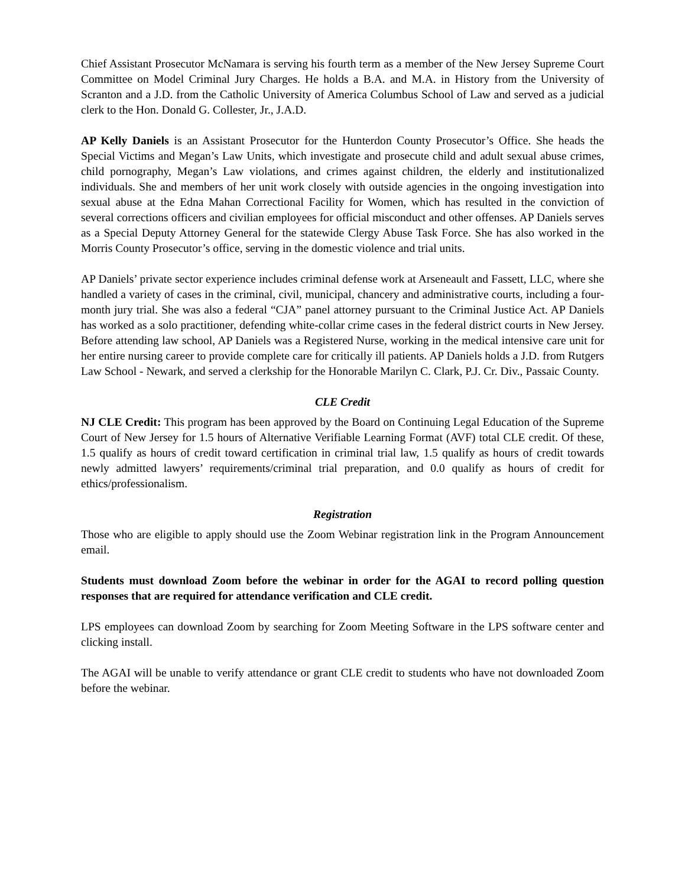Chief Assistant Prosecutor McNamara is serving his fourth term as a member of the New Jersey Supreme Court Committee on Model Criminal Jury Charges. He holds a B.A. and M.A. in History from the University of Scranton and a J.D. from the Catholic University of America Columbus School of Law and served as a judicial clerk to the Hon. Donald G. Collester, Jr., J.A.D.
AP Kelly Daniels is an Assistant Prosecutor for the Hunterdon County Prosecutor’s Office. She heads the Special Victims and Megan’s Law Units, which investigate and prosecute child and adult sexual abuse crimes, child pornography, Megan’s Law violations, and crimes against children, the elderly and institutionalized individuals. She and members of her unit work closely with outside agencies in the ongoing investigation into sexual abuse at the Edna Mahan Correctional Facility for Women, which has resulted in the conviction of several corrections officers and civilian employees for official misconduct and other offenses. AP Daniels serves as a Special Deputy Attorney General for the statewide Clergy Abuse Task Force. She has also worked in the Morris County Prosecutor’s office, serving in the domestic violence and trial units.
AP Daniels’ private sector experience includes criminal defense work at Arseneault and Fassett, LLC, where she handled a variety of cases in the criminal, civil, municipal, chancery and administrative courts, including a four-month jury trial. She was also a federal “CJA” panel attorney pursuant to the Criminal Justice Act. AP Daniels has worked as a solo practitioner, defending white-collar crime cases in the federal district courts in New Jersey. Before attending law school, AP Daniels was a Registered Nurse, working in the medical intensive care unit for her entire nursing career to provide complete care for critically ill patients. AP Daniels holds a J.D. from Rutgers Law School - Newark, and served a clerkship for the Honorable Marilyn C. Clark, P.J. Cr. Div., Passaic County.
CLE Credit
NJ CLE Credit: This program has been approved by the Board on Continuing Legal Education of the Supreme Court of New Jersey for 1.5 hours of Alternative Verifiable Learning Format (AVF) total CLE credit. Of these, 1.5 qualify as hours of credit toward certification in criminal trial law, 1.5 qualify as hours of credit towards newly admitted lawyers’ requirements/criminal trial preparation, and 0.0 qualify as hours of credit for ethics/professionalism.
Registration
Those who are eligible to apply should use the Zoom Webinar registration link in the Program Announcement email.
Students must download Zoom before the webinar in order for the AGAI to record polling question responses that are required for attendance verification and CLE credit.
LPS employees can download Zoom by searching for Zoom Meeting Software in the LPS software center and clicking install.
The AGAI will be unable to verify attendance or grant CLE credit to students who have not downloaded Zoom before the webinar.